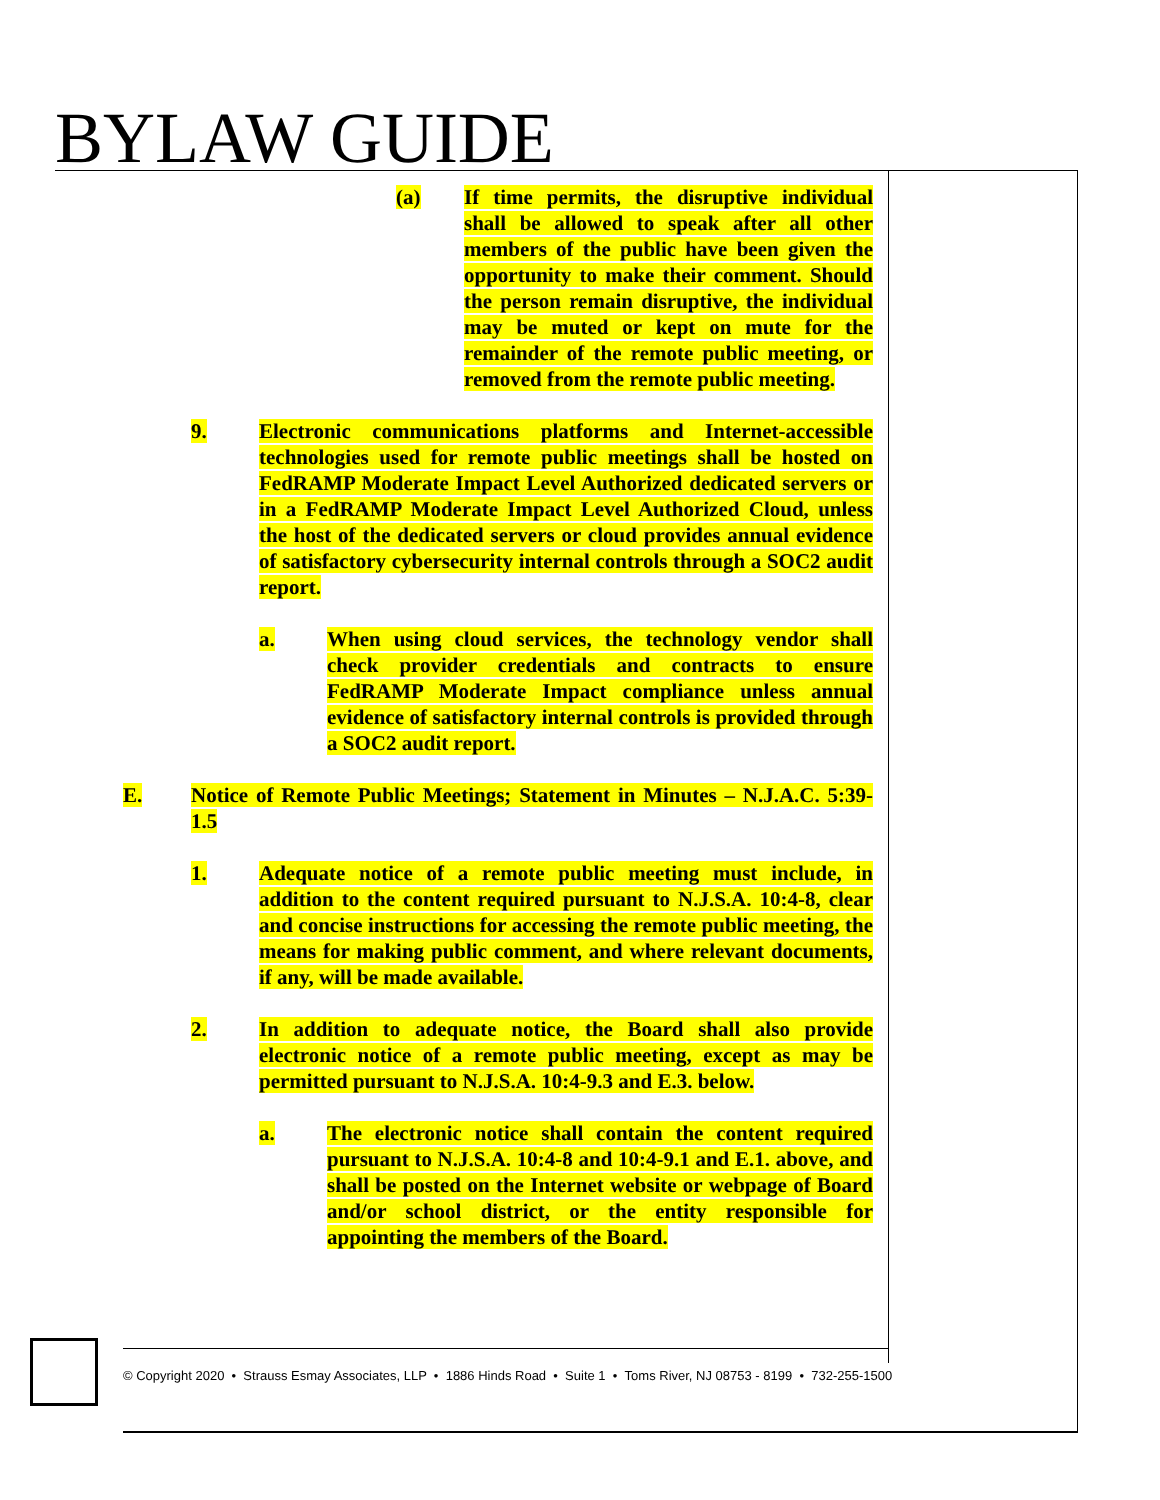BYLAW GUIDE
(a) If time permits, the disruptive individual shall be allowed to speak after all other members of the public have been given the opportunity to make their comment. Should the person remain disruptive, the individual may be muted or kept on mute for the remainder of the remote public meeting, or removed from the remote public meeting.
9. Electronic communications platforms and Internet-accessible technologies used for remote public meetings shall be hosted on FedRAMP Moderate Impact Level Authorized dedicated servers or in a FedRAMP Moderate Impact Level Authorized Cloud, unless the host of the dedicated servers or cloud provides annual evidence of satisfactory cybersecurity internal controls through a SOC2 audit report.
a. When using cloud services, the technology vendor shall check provider credentials and contracts to ensure FedRAMP Moderate Impact compliance unless annual evidence of satisfactory internal controls is provided through a SOC2 audit report.
E. Notice of Remote Public Meetings; Statement in Minutes – N.J.A.C. 5:39-1.5
1. Adequate notice of a remote public meeting must include, in addition to the content required pursuant to N.J.S.A. 10:4-8, clear and concise instructions for accessing the remote public meeting, the means for making public comment, and where relevant documents, if any, will be made available.
2. In addition to adequate notice, the Board shall also provide electronic notice of a remote public meeting, except as may be permitted pursuant to N.J.S.A. 10:4-9.3 and E.3. below.
a. The electronic notice shall contain the content required pursuant to N.J.S.A. 10:4-8 and 10:4-9.1 and E.1. above, and shall be posted on the Internet website or webpage of Board and/or school district, or the entity responsible for appointing the members of the Board.
© Copyright 2020 • Strauss Esmay Associates, LLP • 1886 Hinds Road • Suite 1 • Toms River, NJ 08753 - 8199 • 732-255-1500